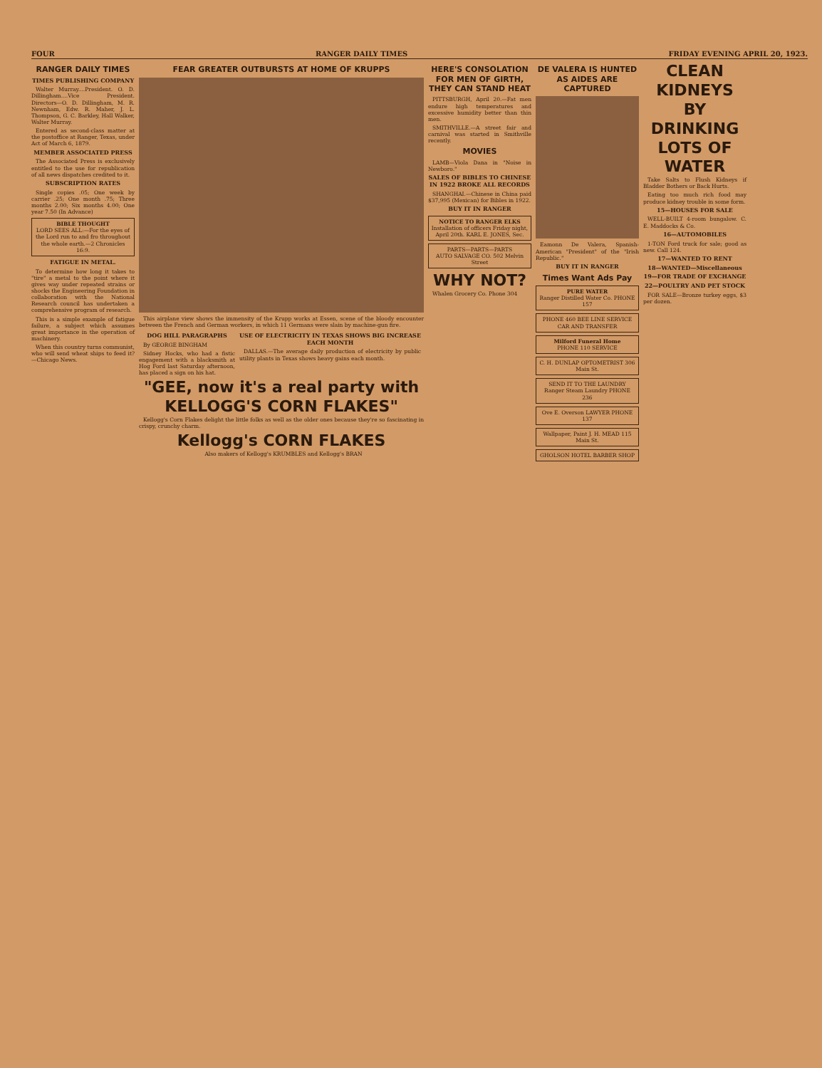FOUR RANGER DAILY TIMES FRIDAY EVENING APRIL 20, 1923.
RANGER DAILY TIMES
TIMES PUBLISHING COMPANY
Walter Murray....President. O. D. Dillingham....Vice President. Directors—O. D. Dillingham, M. R. Newnham, Edw. R. Maher, J. L. Thompson, G. C. Barkley, Hall Walker, Walter Murray.
Entered as second-class matter at the postoffice at Ranger, Texas, under Act of March 6, 1879.
MEMBER ASSOCIATED PRESS
The Associated Press is exclusively entitled to the use for republication of all news dispatches credited to it.
SUBSCRIPTION RATES
Single copies .05; One week by carrier .25; One month .75; Three months 2.00; Six months 4.00; One year 7.50 (In Advance)
BIBLE THOUGHT
LORD SEES ALL:—For the eyes of the Lord run to and fro throughout the whole earth.—2 Chronicles 16:9.
FATIGUE IN METAL.
To determine how long it takes to "tire" a metal to the point where it gives way under repeated strains or shocks the Engineering Foundation in collaboration with the National Research council has undertaken a comprehensive program of research.
This is a simple example of fatigue failure, a subject which assumes great importance in the operation of machinery.
When this country turns communist, who will send wheat ships to feed it?—Chicago News.
FEAR GREATER OUTBURSTS AT HOME OF KRUPPS
This airplane view shows the immensity of the Krupp works at Essen, scene of the bloody encounter between the French and German workers, in which 11 Germans were slain by machine-gun fire.
DOG HILL PARAGRAPHS
By GEORGE BINGHAM
Sidney Hocks, who had a fistic engagement with a blacksmith at Hog Ford last Saturday afternoon, has placed a sign on his hat.
USE OF ELECTRICITY IN TEXAS SHOWS BIG INCREASE EACH MONTH
DALLAS.—The average daily production of electricity by public utility plants in Texas shows heavy gains each month.
"GEE, now it's a real party with KELLOGG'S CORN FLAKES"
Kellogg's Corn Flakes delight the little folks as well as the older ones because they're so fascinating in crispy, crunchy charm.
Kellogg's CORN FLAKES
Also makers of Kellogg's KRUMBLES and Kellogg's BRAN
HERE'S CONSOLATION FOR MEN OF GIRTH, THEY CAN STAND HEAT
PITTSBURGH, April 20.—Fat men endure high temperatures and excessive humidity better than thin men.
SMITHVILLE.—A street fair and carnival was started in Smithville recently.
MOVIES
LAMB—Viola Dana in "Noise in Newboro."
SALES OF BIBLES TO CHINESE IN 1922 BROKE ALL RECORDS
SHANGHAI.—Chinese in China paid $37,995 (Mexican) for Bibles in 1922.
BUY IT IN RANGER
NOTICE TO RANGER ELKS
Installation of officers Friday night, April 20th. KARL E. JONES, Sec.
PARTS—PARTS—PARTS
AUTO SALVAGE CO. 502 Melvin Street
WHY NOT?
Whalen Grocery Co. Phone 304
DE VALERA IS HUNTED AS AIDES ARE CAPTURED
Eamonn De Valera, Spanish-American "President" of the "Irish Republic."
BUY IT IN RANGER
Times Want Ads Pay
PURE WATER
Ranger Distilled Water Co. PHONE 157
PHONE 460 BEE LINE SERVICE CAR AND TRANSFER
Milford Funeral Home
PHONE 110 SERVICE
C. H. DUNLAP OPTOMETRIST 306 Main St.
SEND IT TO THE LAUNDRY
Ranger Steam Laundry PHONE 236
Ove E. Overson LAWYER PHONE 137
Wallpaper, Paint J. H. MEAD 115 Main St.
GHOLSON HOTEL BARBER SHOP
CLEAN KIDNEYS BY DRINKING LOTS OF WATER
Take Salts to Flush Kidneys if Bladder Bothers or Back Hurts.
Eating too much rich food may produce kidney trouble in some form.
15—HOUSES FOR SALE
WELL-BUILT 4-room bungalow. C. E. Maddocks & Co.
16—AUTOMOBILES
1-TON Ford truck for sale; good as new. Call 124.
17—WANTED TO RENT
18—WANTED—Miscellaneous
19—FOR TRADE OF EXCHANGE
22—POULTRY AND PET STOCK
FOR SALE—Bronze turkey eggs, $3 per dozen.